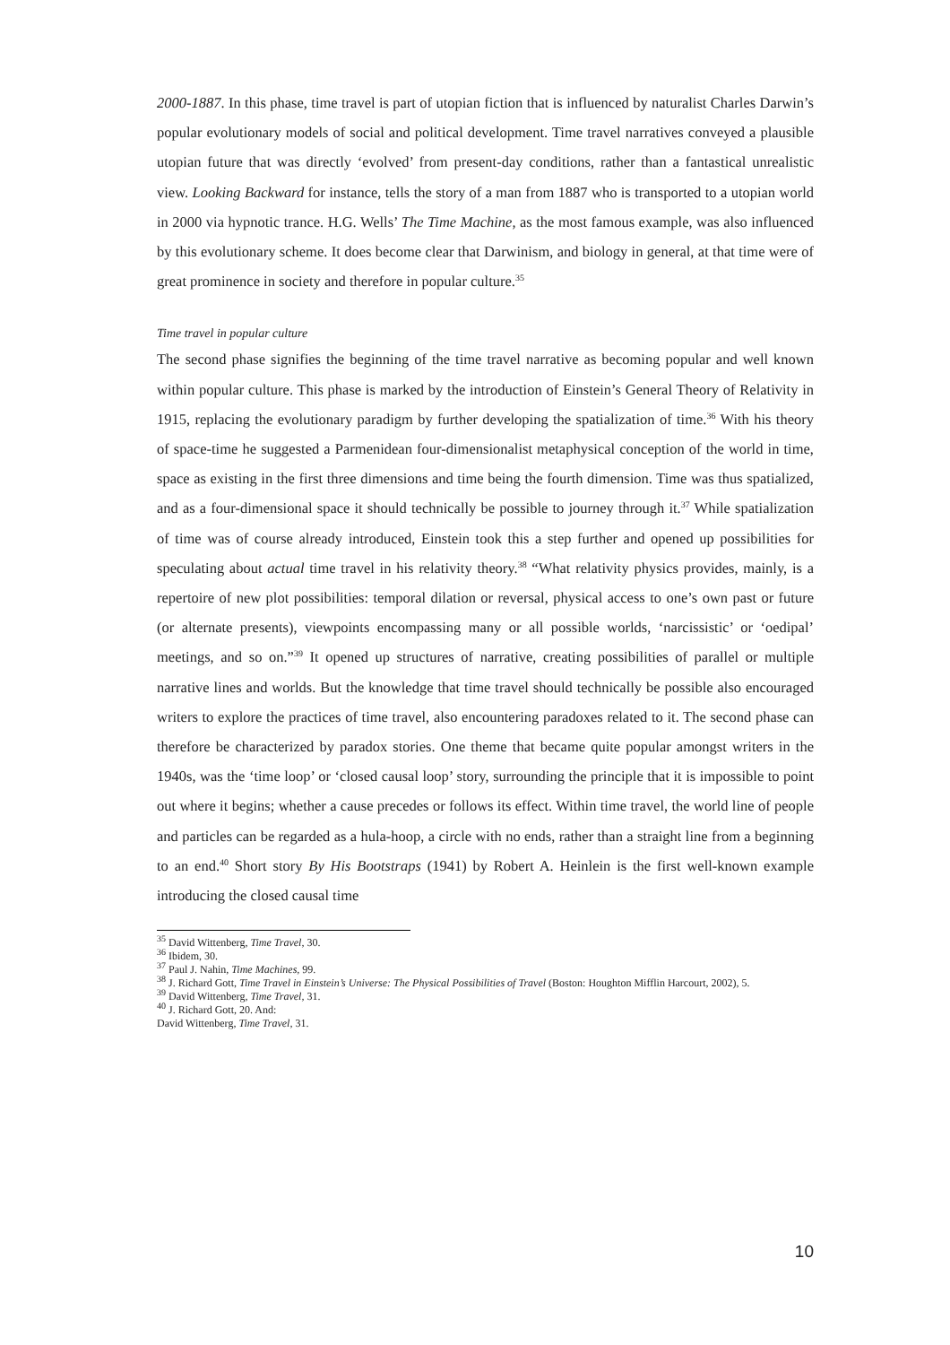2000-1887. In this phase, time travel is part of utopian fiction that is influenced by naturalist Charles Darwin’s popular evolutionary models of social and political development. Time travel narratives conveyed a plausible utopian future that was directly ‘evolved’ from present-day conditions, rather than a fantastical unrealistic view. Looking Backward for instance, tells the story of a man from 1887 who is transported to a utopian world in 2000 via hypnotic trance. H.G. Wells’ The Time Machine, as the most famous example, was also influenced by this evolutionary scheme. It does become clear that Darwinism, and biology in general, at that time were of great prominence in society and therefore in popular culture.<sup>35</sup>
Time travel in popular culture
The second phase signifies the beginning of the time travel narrative as becoming popular and well known within popular culture. This phase is marked by the introduction of Einstein’s General Theory of Relativity in 1915, replacing the evolutionary paradigm by further developing the spatialization of time.<sup>36</sup> With his theory of space-time he suggested a Parmenidean four-dimensionalist metaphysical conception of the world in time, space as existing in the first three dimensions and time being the fourth dimension. Time was thus spatialized, and as a four-dimensional space it should technically be possible to journey through it.<sup>37</sup> While spatialization of time was of course already introduced, Einstein took this a step further and opened up possibilities for speculating about actual time travel in his relativity theory.<sup>38</sup> “What relativity physics provides, mainly, is a repertoire of new plot possibilities: temporal dilation or reversal, physical access to one’s own past or future (or alternate presents), viewpoints encompassing many or all possible worlds, ‘narcissistic’ or ‘oedipal’ meetings, and so on.”<sup>39</sup> It opened up structures of narrative, creating possibilities of parallel or multiple narrative lines and worlds. But the knowledge that time travel should technically be possible also encouraged writers to explore the practices of time travel, also encountering paradoxes related to it. The second phase can therefore be characterized by paradox stories. One theme that became quite popular amongst writers in the 1940s, was the ‘time loop’ or ‘closed causal loop’ story, surrounding the principle that it is impossible to point out where it begins; whether a cause precedes or follows its effect. Within time travel, the world line of people and particles can be regarded as a hula-hoop, a circle with no ends, rather than a straight line from a beginning to an end.<sup>40</sup> Short story By His Bootstraps (1941) by Robert A. Heinlein is the first well-known example introducing the closed causal time
<sup>35</sup> David Wittenberg, Time Travel, 30.
<sup>36</sup> Ibidem, 30.
<sup>37</sup> Paul J. Nahin, Time Machines, 99.
<sup>38</sup> J. Richard Gott, Time Travel in Einstein’s Universe: The Physical Possibilities of Travel (Boston: Houghton Mifflin Harcourt, 2002), 5.
<sup>39</sup> David Wittenberg, Time Travel, 31.
<sup>40</sup> J. Richard Gott, 20. And:
David Wittenberg, Time Travel, 31.
10